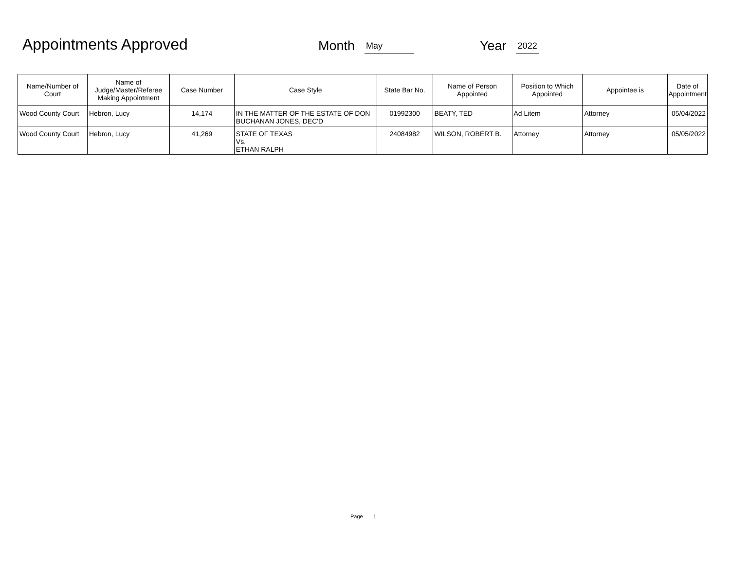Appointments Approved
Month May Year 2022
| Name/Number of Court | Name of Judge/Master/Referee Making Appointment | Case Number | Case Style | State Bar No. | Name of Person Appointed | Position to Which Appointed | Appointee is | Date of Appointment |
| --- | --- | --- | --- | --- | --- | --- | --- | --- |
| Wood County Court | Hebron, Lucy | 14,174 | IN THE MATTER OF THE ESTATE OF DON BUCHANAN JONES, DEC'D | 01992300 | BEATY, TED | Ad Litem | Attorney | 05/04/2022 |
| Wood County Court | Hebron, Lucy | 41,269 | STATE OF TEXAS Vs. ETHAN RALPH | 24084982 | WILSON, ROBERT B. | Attorney | Attorney | 05/05/2022 |
Page 1